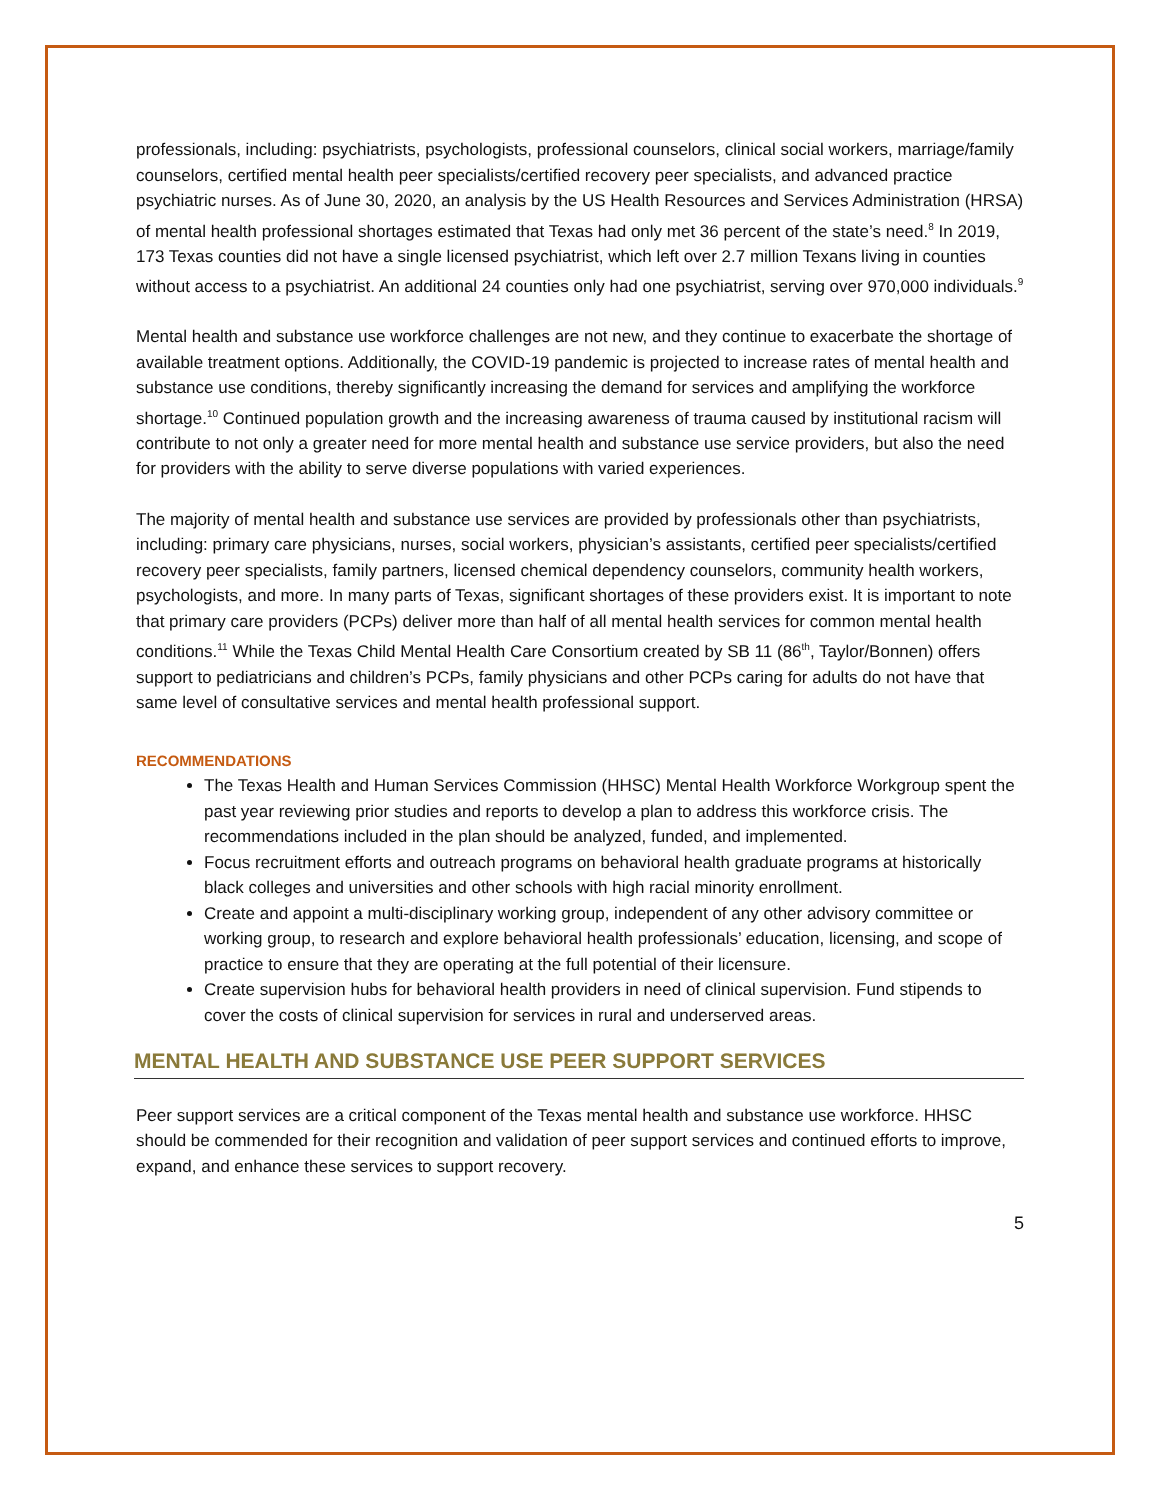professionals, including: psychiatrists, psychologists, professional counselors, clinical social workers, marriage/family counselors, certified mental health peer specialists/certified recovery peer specialists, and advanced practice psychiatric nurses. As of June 30, 2020, an analysis by the US Health Resources and Services Administration (HRSA) of mental health professional shortages estimated that Texas had only met 36 percent of the state’s need.<sup>8</sup> In 2019, 173 Texas counties did not have a single licensed psychiatrist, which left over 2.7 million Texans living in counties without access to a psychiatrist. An additional 24 counties only had one psychiatrist, serving over 970,000 individuals.<sup>9</sup>
Mental health and substance use workforce challenges are not new, and they continue to exacerbate the shortage of available treatment options. Additionally, the COVID-19 pandemic is projected to increase rates of mental health and substance use conditions, thereby significantly increasing the demand for services and amplifying the workforce shortage.<sup>10</sup> Continued population growth and the increasing awareness of trauma caused by institutional racism will contribute to not only a greater need for more mental health and substance use service providers, but also the need for providers with the ability to serve diverse populations with varied experiences.
The majority of mental health and substance use services are provided by professionals other than psychiatrists, including: primary care physicians, nurses, social workers, physician’s assistants, certified peer specialists/certified recovery peer specialists, family partners, licensed chemical dependency counselors, community health workers, psychologists, and more. In many parts of Texas, significant shortages of these providers exist. It is important to note that primary care providers (PCPs) deliver more than half of all mental health services for common mental health conditions.<sup>11</sup> While the Texas Child Mental Health Care Consortium created by SB 11 (86<sup>th</sup>, Taylor/Bonnen) offers support to pediatricians and children’s PCPs, family physicians and other PCPs caring for adults do not have that same level of consultative services and mental health professional support.
RECOMMENDATIONS
The Texas Health and Human Services Commission (HHSC) Mental Health Workforce Workgroup spent the past year reviewing prior studies and reports to develop a plan to address this workforce crisis. The recommendations included in the plan should be analyzed, funded, and implemented.
Focus recruitment efforts and outreach programs on behavioral health graduate programs at historically black colleges and universities and other schools with high racial minority enrollment.
Create and appoint a multi-disciplinary working group, independent of any other advisory committee or working group, to research and explore behavioral health professionals’ education, licensing, and scope of practice to ensure that they are operating at the full potential of their licensure.
Create supervision hubs for behavioral health providers in need of clinical supervision. Fund stipends to cover the costs of clinical supervision for services in rural and underserved areas.
MENTAL HEALTH AND SUBSTANCE USE PEER SUPPORT SERVICES
Peer support services are a critical component of the Texas mental health and substance use workforce. HHSC should be commended for their recognition and validation of peer support services and continued efforts to improve, expand, and enhance these services to support recovery.
5